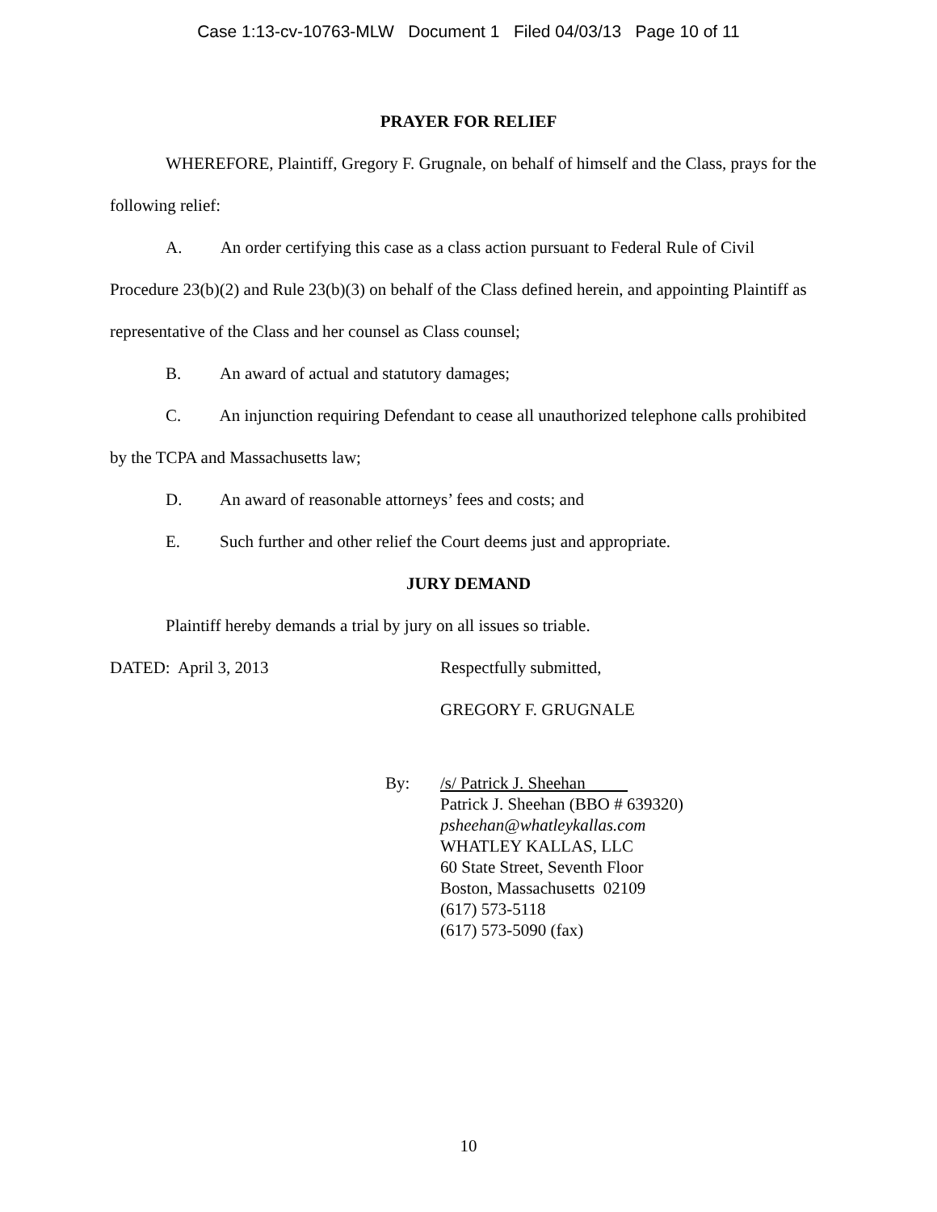Case 1:13-cv-10763-MLW Document 1 Filed 04/03/13 Page 10 of 11
PRAYER FOR RELIEF
WHEREFORE, Plaintiff, Gregory F. Grugnale, on behalf of himself and the Class, prays for the following relief:
A. An order certifying this case as a class action pursuant to Federal Rule of Civil Procedure 23(b)(2) and Rule 23(b)(3) on behalf of the Class defined herein, and appointing Plaintiff as representative of the Class and her counsel as Class counsel;
B. An award of actual and statutory damages;
C. An injunction requiring Defendant to cease all unauthorized telephone calls prohibited by the TCPA and Massachusetts law;
D. An award of reasonable attorneys’ fees and costs; and
E. Such further and other relief the Court deems just and appropriate.
JURY DEMAND
Plaintiff hereby demands a trial by jury on all issues so triable.
DATED: April 3, 2013 Respectfully submitted,
GREGORY F. GRUGNALE
By: /s/ Patrick J. Sheehan
Patrick J. Sheehan (BBO # 639320)
psheehan@whatleykallas.com
WHATLEY KALLAS, LLC
60 State Street, Seventh Floor
Boston, Massachusetts 02109
(617) 573-5118
(617) 573-5090 (fax)
10